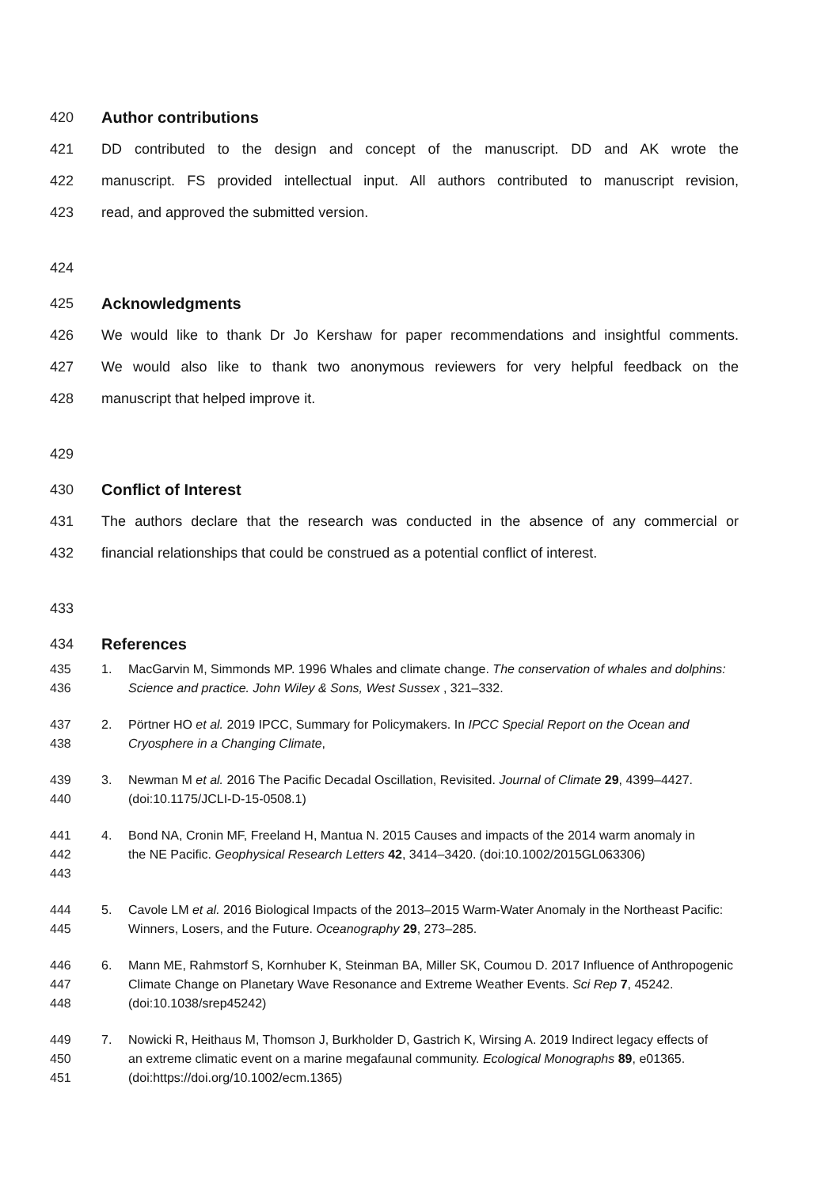420 Author contributions
421 DD contributed to the design and concept of the manuscript. DD and AK wrote the
422 manuscript. FS provided intellectual input. All authors contributed to manuscript revision,
423 read, and approved the submitted version.
424
425 Acknowledgments
426 We would like to thank Dr Jo Kershaw for paper recommendations and insightful comments.
427 We would also like to thank two anonymous reviewers for very helpful feedback on the
428 manuscript that helped improve it.
429
430 Conflict of Interest
431 The authors declare that the research was conducted in the absence of any commercial or
432 financial relationships that could be construed as a potential conflict of interest.
433
434 References
435
436 1. MacGarvin M, Simmonds MP. 1996 Whales and climate change. The conservation of whales and dolphins: Science and practice. John Wiley & Sons, West Sussex , 321–332.
437
438 2. Pörtner HO et al. 2019 IPCC, Summary for Policymakers. In IPCC Special Report on the Ocean and Cryosphere in a Changing Climate,
439
440 3. Newman M et al. 2016 The Pacific Decadal Oscillation, Revisited. Journal of Climate 29, 4399–4427. (doi:10.1175/JCLI-D-15-0508.1)
441
442
443 4. Bond NA, Cronin MF, Freeland H, Mantua N. 2015 Causes and impacts of the 2014 warm anomaly in the NE Pacific. Geophysical Research Letters 42, 3414–3420. (doi:10.1002/2015GL063306)
444
445 5. Cavole LM et al. 2016 Biological Impacts of the 2013–2015 Warm-Water Anomaly in the Northeast Pacific: Winners, Losers, and the Future. Oceanography 29, 273–285.
446
447
448 6. Mann ME, Rahmstorf S, Kornhuber K, Steinman BA, Miller SK, Coumou D. 2017 Influence of Anthropogenic Climate Change on Planetary Wave Resonance and Extreme Weather Events. Sci Rep 7, 45242. (doi:10.1038/srep45242)
449
450
451 7. Nowicki R, Heithaus M, Thomson J, Burkholder D, Gastrich K, Wirsing A. 2019 Indirect legacy effects of an extreme climatic event on a marine megafaunal community. Ecological Monographs 89, e01365. (doi:https://doi.org/10.1002/ecm.1365)